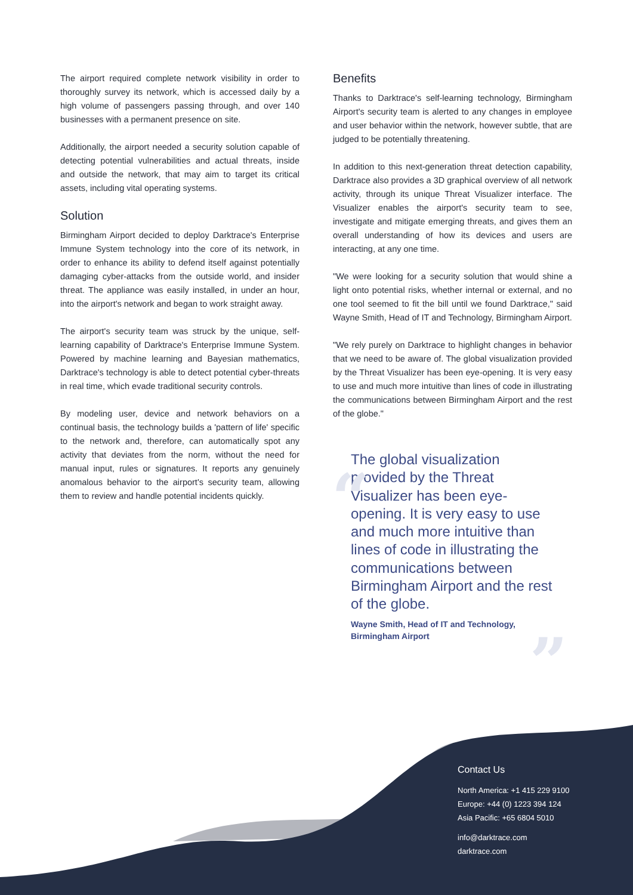“
”
The airport required complete network visibility in order to thoroughly survey its network, which is accessed daily by a high volume of passengers passing through, and over 140 businesses with a permanent presence on site.
Additionally, the airport needed a security solution capable of detecting potential vulnerabilities and actual threats, inside and outside the network, that may aim to target its critical assets, including vital operating systems.
Solution
Birmingham Airport decided to deploy Darktrace's Enterprise Immune System technology into the core of its network, in order to enhance its ability to defend itself against potentially damaging cyber-attacks from the outside world, and insider threat. The appliance was easily installed, in under an hour, into the airport's network and began to work straight away.
The airport's security team was struck by the unique, self-learning capability of Darktrace's Enterprise Immune System. Powered by machine learning and Bayesian mathematics, Darktrace's technology is able to detect potential cyber-threats in real time, which evade traditional security controls.
By modeling user, device and network behaviors on a continual basis, the technology builds a 'pattern of life' specific to the network and, therefore, can automatically spot any activity that deviates from the norm, without the need for manual input, rules or signatures. It reports any genuinely anomalous behavior to the airport's security team, allowing them to review and handle potential incidents quickly.
Benefits
Thanks to Darktrace's self-learning technology, Birmingham Airport's security team is alerted to any changes in employee and user behavior within the network, however subtle, that are judged to be potentially threatening.
In addition to this next-generation threat detection capability, Darktrace also provides a 3D graphical overview of all network activity, through its unique Threat Visualizer interface. The Visualizer enables the airport's security team to see, investigate and mitigate emerging threats, and gives them an overall understanding of how its devices and users are interacting, at any one time.
"We were looking for a security solution that would shine a light onto potential risks, whether internal or external, and no one tool seemed to fit the bill until we found Darktrace," said Wayne Smith, Head of IT and Technology, Birmingham Airport.
"We rely purely on Darktrace to highlight changes in behavior that we need to be aware of. The global visualization provided by the Threat Visualizer has been eye-opening. It is very easy to use and much more intuitive than lines of code in illustrating the communications between Birmingham Airport and the rest of the globe."
The global visualization provided by the Threat Visualizer has been eye-opening. It is very easy to use and much more intuitive than lines of code in illustrating the communications between Birmingham Airport and the rest of the globe.
Wayne Smith, Head of IT and Technology,
Birmingham Airport
Contact Us
North America: +1 415 229 9100
Europe: +44 (0) 1223 394 124
Asia Pacific: +65 6804 5010
info@darktrace.com
darktrace.com